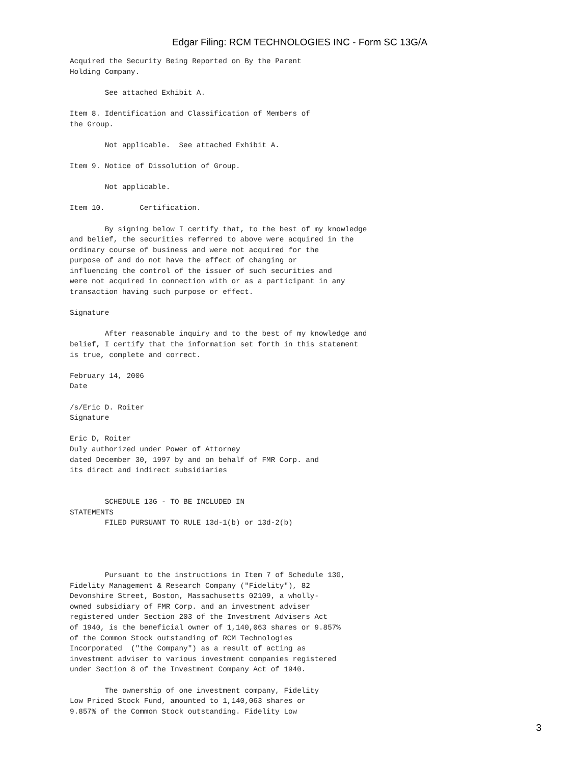Edgar Filing: RCM TECHNOLOGIES INC - Form SC 13G/A
Acquired the Security Being Reported on By the Parent
Holding Company.

        See attached Exhibit A.

Item 8. Identification and Classification of Members of
the Group.

        Not applicable.  See attached Exhibit A.

Item 9. Notice of Dissolution of Group.

        Not applicable.

Item 10.        Certification.

        By signing below I certify that, to the best of my knowledge
and belief, the securities referred to above were acquired in the
ordinary course of business and were not acquired for the
purpose of and do not have the effect of changing or
influencing the control of the issuer of such securities and
were not acquired in connection with or as a participant in any
transaction having such purpose or effect.

Signature

        After reasonable inquiry and to the best of my knowledge and
belief, I certify that the information set forth in this statement
is true, complete and correct.

February 14, 2006
Date

/s/Eric D. Roiter
Signature

Eric D, Roiter
Duly authorized under Power of Attorney
dated December 30, 1997 by and on behalf of FMR Corp. and
its direct and indirect subsidiaries


        SCHEDULE 13G - TO BE INCLUDED IN
STATEMENTS
        FILED PURSUANT TO RULE 13d-1(b) or 13d-2(b)




        Pursuant to the instructions in Item 7 of Schedule 13G,
Fidelity Management & Research Company ("Fidelity"), 82
Devonshire Street, Boston, Massachusetts 02109, a wholly-
owned subsidiary of FMR Corp. and an investment adviser
registered under Section 203 of the Investment Advisers Act
of 1940, is the beneficial owner of 1,140,063 shares or 9.857%
of the Common Stock outstanding of RCM Technologies
Incorporated  ("the Company") as a result of acting as
investment adviser to various investment companies registered
under Section 8 of the Investment Company Act of 1940.

        The ownership of one investment company, Fidelity
Low Priced Stock Fund, amounted to 1,140,063 shares or
9.857% of the Common Stock outstanding. Fidelity Low
3